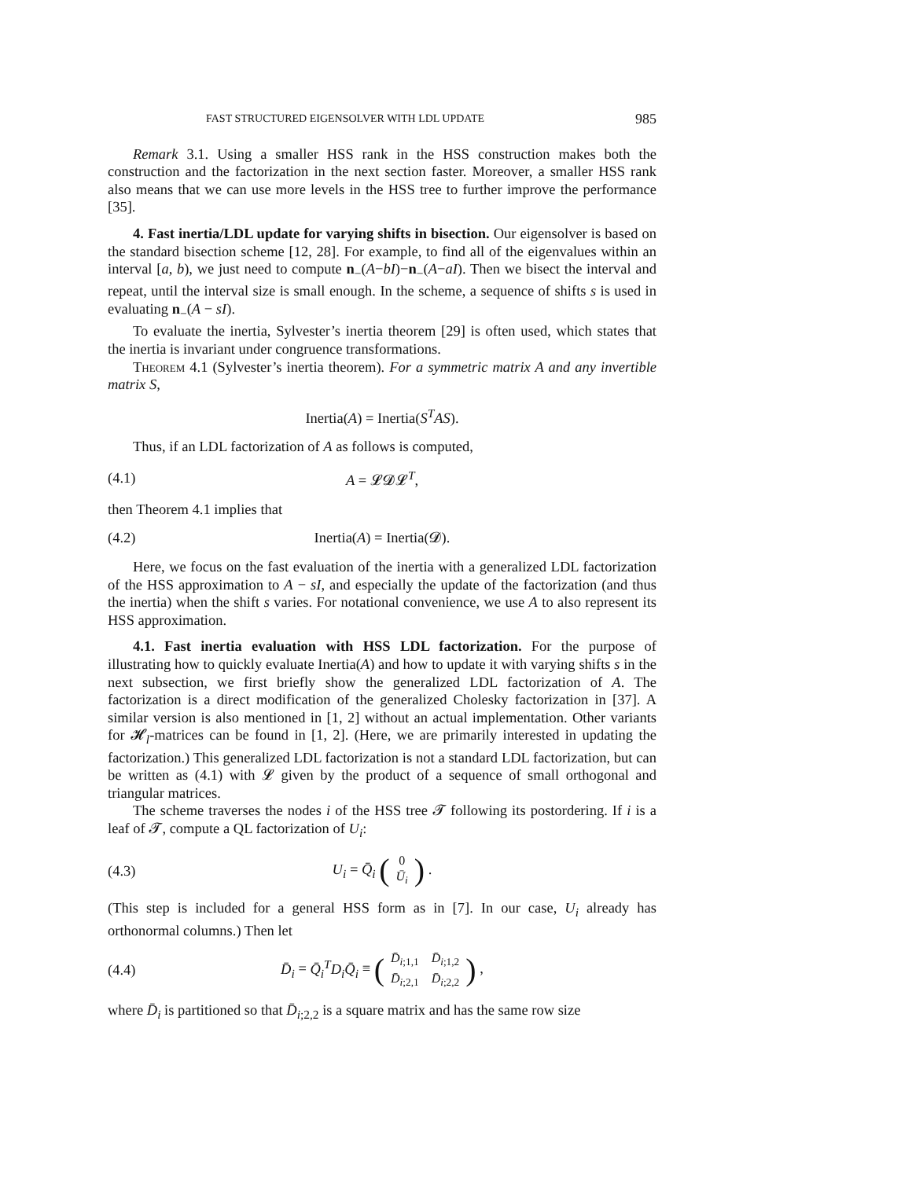FAST STRUCTURED EIGENSOLVER WITH LDL UPDATE 985
Remark 3.1. Using a smaller HSS rank in the HSS construction makes both the construction and the factorization in the next section faster. Moreover, a smaller HSS rank also means that we can use more levels in the HSS tree to further improve the performance [35].
4. Fast inertia/LDL update for varying shifts in bisection. Our eigensolver is based on the standard bisection scheme [12, 28]. For example, to find all of the eigenvalues within an interval [a, b), we just need to compute n<sub>−</sub>(A−bI)−n<sub>−</sub>(A−aI). Then we bisect the interval and repeat, until the interval size is small enough. In the scheme, a sequence of shifts s is used in evaluating n<sub>−</sub>(A − sI).
To evaluate the inertia, Sylvester’s inertia theorem [29] is often used, which states that the inertia is invariant under congruence transformations.
Theorem 4.1 (Sylvester’s inertia theorem). For a symmetric matrix A and any invertible matrix S,
Inertia(A) = Inertia(S<sup>T</sup>AS).
Thus, if an LDL factorization of A as follows is computed,
(4.1) A = 𝓛𝓓𝓛<sup>T</sup>,
then Theorem 4.1 implies that
(4.2) Inertia(A) = Inertia(𝓓).
Here, we focus on the fast evaluation of the inertia with a generalized LDL factorization of the HSS approximation to A − sI, and especially the update of the factorization (and thus the inertia) when the shift s varies. For notational convenience, we use A to also represent its HSS approximation.
4.1. Fast inertia evaluation with HSS LDL factorization. For the purpose of illustrating how to quickly evaluate Inertia(A) and how to update it with varying shifts s in the next subsection, we first briefly show the generalized LDL factorization of A. The factorization is a direct modification of the generalized Cholesky factorization in [37]. A similar version is also mentioned in [1, 2] without an actual implementation. Other variants for 𝓗<sub>l</sub>-matrices can be found in [1, 2]. (Here, we are primarily interested in updating the factorization.) This generalized LDL factorization is not a standard LDL factorization, but can be written as (4.1) with 𝓛 given by the product of a sequence of small orthogonal and triangular matrices.
The scheme traverses the nodes i of the HSS tree 𝓣 following its postordering. If i is a leaf of 𝓣, compute a QL factorization of U<sub>i</sub>:
(4.3) U<sub>i</sub> = Q̄<sub>i</sub> (
| 0 |
| Ū<sub>i</sub> |
) .
(This step is included for a general HSS form as in [7]. In our case, U<sub>i</sub> already has orthonormal columns.) Then let
(4.4) D̄<sub>i</sub> = Q̄<sub>i</sub><sup>T</sup>D<sub>i</sub>Q̄<sub>i</sub> ≡ (
| D̄<sub>i;1,1</sub> | D̄<sub>i;1,2</sub> |
| D̄<sub>i;2,1</sub> | D̄<sub>i;2,2</sub> |
) ,
where D̄<sub>i</sub> is partitioned so that D̄<sub>i;2,2</sub> is a square matrix and has the same row size